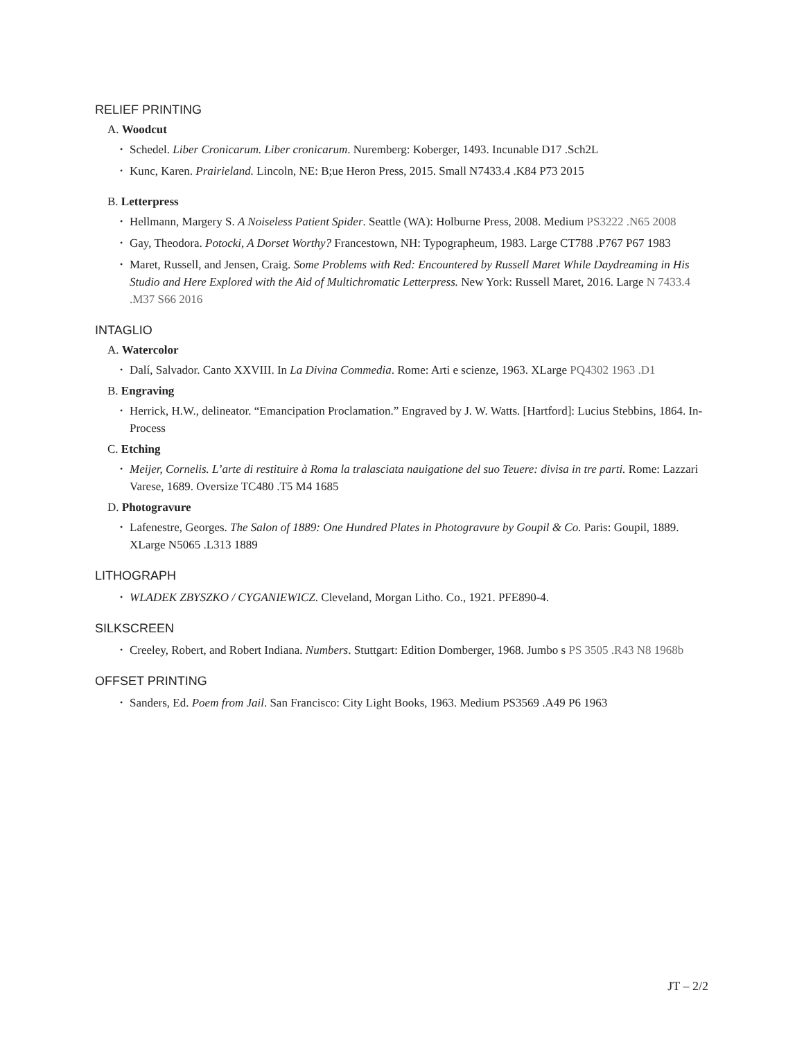RELIEF PRINTING
A. Woodcut
Schedel. Liber Cronicarum. Liber cronicarum. Nuremberg: Koberger, 1493. Incunable D17 .Sch2L
Kunc, Karen. Prairieland. Lincoln, NE: B;ue Heron Press, 2015. Small N7433.4 .K84 P73 2015
B. Letterpress
Hellmann, Margery S. A Noiseless Patient Spider. Seattle (WA): Holburne Press, 2008. Medium PS3222 .N65 2008
Gay, Theodora. Potocki, A Dorset Worthy? Francestown, NH: Typographeum, 1983. Large CT788 .P767 P67 1983
Maret, Russell, and Jensen, Craig. Some Problems with Red: Encountered by Russell Maret While Daydreaming in His Studio and Here Explored with the Aid of Multichromatic Letterpress. New York: Russell Maret, 2016. Large N 7433.4 .M37 S66 2016
INTAGLIO
A. Watercolor
Dalí, Salvador. Canto XXVIII. In La Divina Commedia. Rome: Arti e scienze, 1963. XLarge PQ4302 1963 .D1
B. Engraving
Herrick, H.W., delineator. “Emancipation Proclamation.” Engraved by J. W. Watts. [Hartford]: Lucius Stebbins, 1864. In-Process
C. Etching
Meijer, Cornelis. L’arte di restituire à Roma la tralasciata nauigatione del suo Teuere: divisa in tre parti. Rome: Lazzari Varese, 1689. Oversize TC480 .T5 M4 1685
D. Photogravure
Lafenestre, Georges. The Salon of 1889: One Hundred Plates in Photogravure by Goupil & Co. Paris: Goupil, 1889. XLarge N5065 .L313 1889
LITHOGRAPH
WLADEK ZBYSZKO / CYGANIEWICZ. Cleveland, Morgan Litho. Co., 1921. PFE890-4.
SILKSCREEN
Creeley, Robert, and Robert Indiana. Numbers. Stuttgart: Edition Domberger, 1968. Jumbo s PS 3505 .R43 N8 1968b
OFFSET PRINTING
Sanders, Ed. Poem from Jail. San Francisco: City Light Books, 1963. Medium PS3569 .A49 P6 1963
JT – 2/2